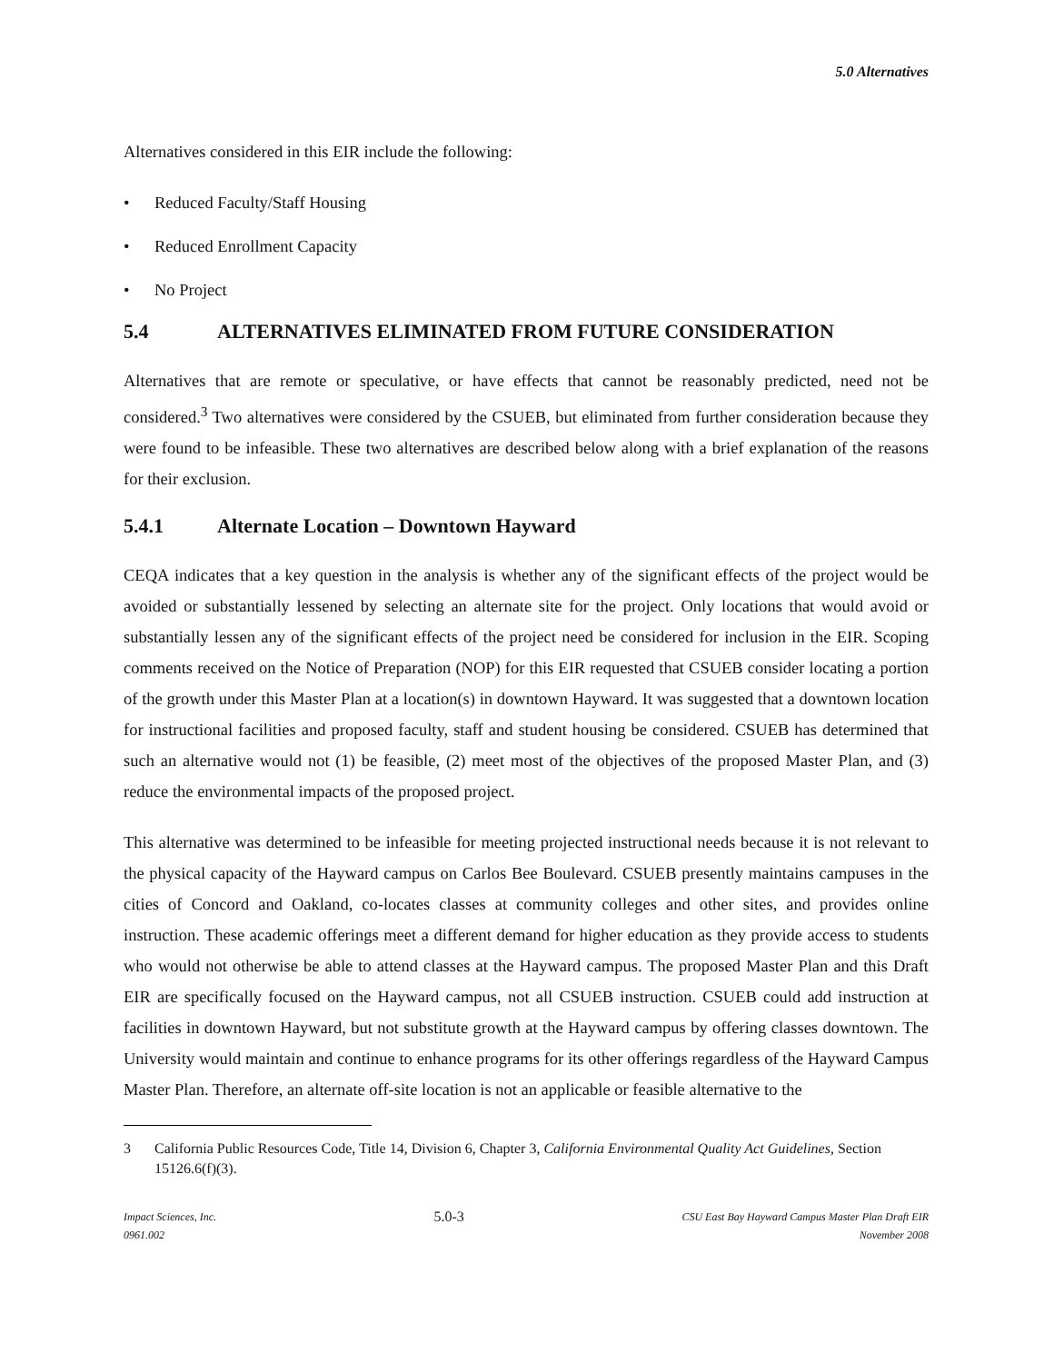5.0 Alternatives
Alternatives considered in this EIR include the following:
• Reduced Faculty/Staff Housing
• Reduced Enrollment Capacity
• No Project
5.4 ALTERNATIVES ELIMINATED FROM FUTURE CONSIDERATION
Alternatives that are remote or speculative, or have effects that cannot be reasonably predicted, need not be considered.<sup>3</sup> Two alternatives were considered by the CSUEB, but eliminated from further consideration because they were found to be infeasible. These two alternatives are described below along with a brief explanation of the reasons for their exclusion.
5.4.1 Alternate Location – Downtown Hayward
CEQA indicates that a key question in the analysis is whether any of the significant effects of the project would be avoided or substantially lessened by selecting an alternate site for the project. Only locations that would avoid or substantially lessen any of the significant effects of the project need be considered for inclusion in the EIR. Scoping comments received on the Notice of Preparation (NOP) for this EIR requested that CSUEB consider locating a portion of the growth under this Master Plan at a location(s) in downtown Hayward. It was suggested that a downtown location for instructional facilities and proposed faculty, staff and student housing be considered. CSUEB has determined that such an alternative would not (1) be feasible, (2) meet most of the objectives of the proposed Master Plan, and (3) reduce the environmental impacts of the proposed project.
This alternative was determined to be infeasible for meeting projected instructional needs because it is not relevant to the physical capacity of the Hayward campus on Carlos Bee Boulevard. CSUEB presently maintains campuses in the cities of Concord and Oakland, co-locates classes at community colleges and other sites, and provides online instruction. These academic offerings meet a different demand for higher education as they provide access to students who would not otherwise be able to attend classes at the Hayward campus. The proposed Master Plan and this Draft EIR are specifically focused on the Hayward campus, not all CSUEB instruction. CSUEB could add instruction at facilities in downtown Hayward, but not substitute growth at the Hayward campus by offering classes downtown. The University would maintain and continue to enhance programs for its other offerings regardless of the Hayward Campus Master Plan. Therefore, an alternate off-site location is not an applicable or feasible alternative to the
<sup>3</sup> California Public Resources Code, Title 14, Division 6, Chapter 3, California Environmental Quality Act Guidelines, Section 15126.6(f)(3).
Impact Sciences, Inc.
0961.002
5.0-3
CSU East Bay Hayward Campus Master Plan Draft EIR
November 2008